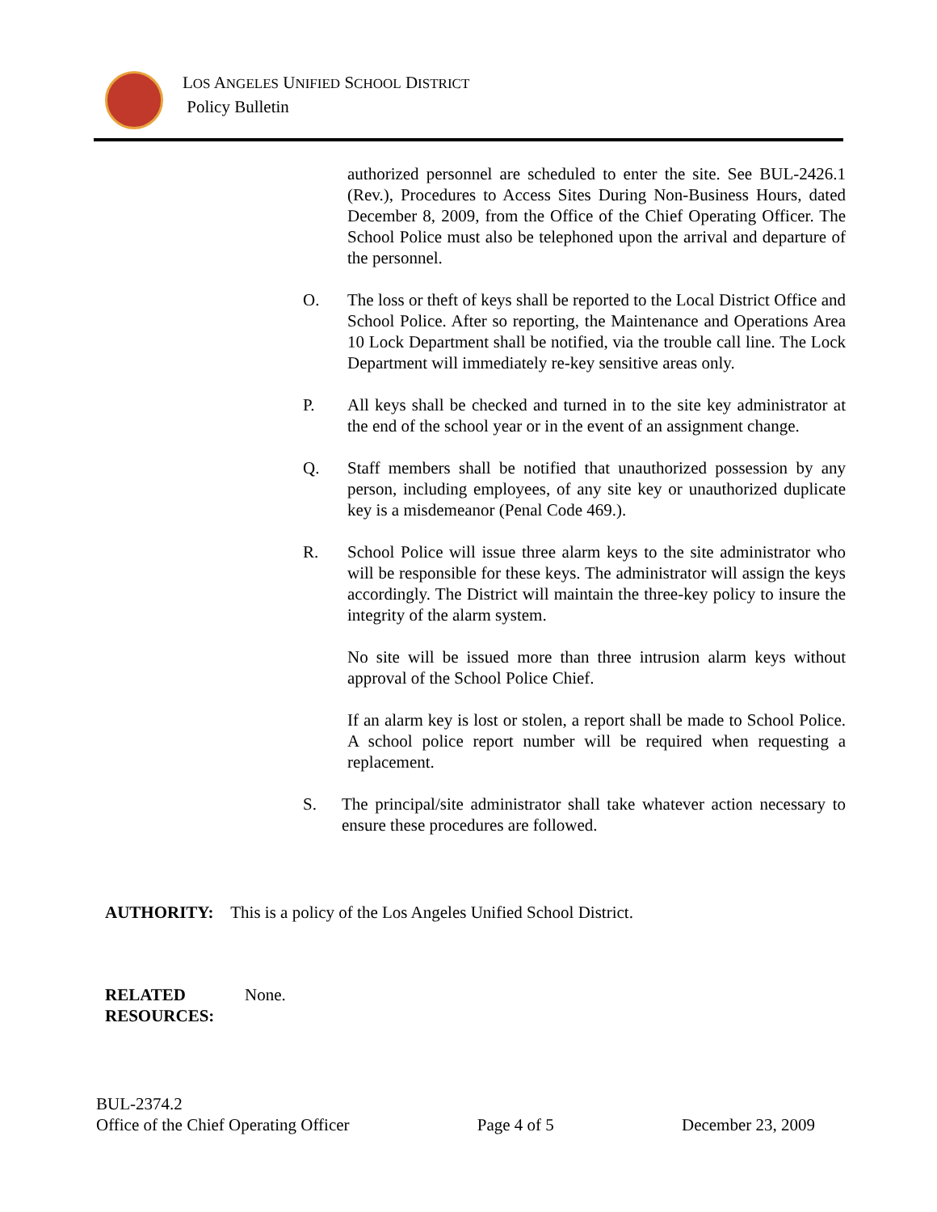LOS ANGELES UNIFIED SCHOOL DISTRICT
Policy Bulletin
authorized personnel are scheduled to enter the site. See BUL-2426.1 (Rev.), Procedures to Access Sites During Non-Business Hours, dated December 8, 2009, from the Office of the Chief Operating Officer. The School Police must also be telephoned upon the arrival and departure of the personnel.
O. The loss or theft of keys shall be reported to the Local District Office and School Police. After so reporting, the Maintenance and Operations Area 10 Lock Department shall be notified, via the trouble call line. The Lock Department will immediately re-key sensitive areas only.
P. All keys shall be checked and turned in to the site key administrator at the end of the school year or in the event of an assignment change.
Q. Staff members shall be notified that unauthorized possession by any person, including employees, of any site key or unauthorized duplicate key is a misdemeanor (Penal Code 469.).
R. School Police will issue three alarm keys to the site administrator who will be responsible for these keys. The administrator will assign the keys accordingly. The District will maintain the three-key policy to insure the integrity of the alarm system.
No site will be issued more than three intrusion alarm keys without approval of the School Police Chief.
If an alarm key is lost or stolen, a report shall be made to School Police. A school police report number will be required when requesting a replacement.
S. The principal/site administrator shall take whatever action necessary to ensure these procedures are followed.
AUTHORITY: This is a policy of the Los Angeles Unified School District.
RELATED
RESOURCES: None.
BUL-2374.2
Office of the Chief Operating Officer Page 4 of 5 December 23, 2009